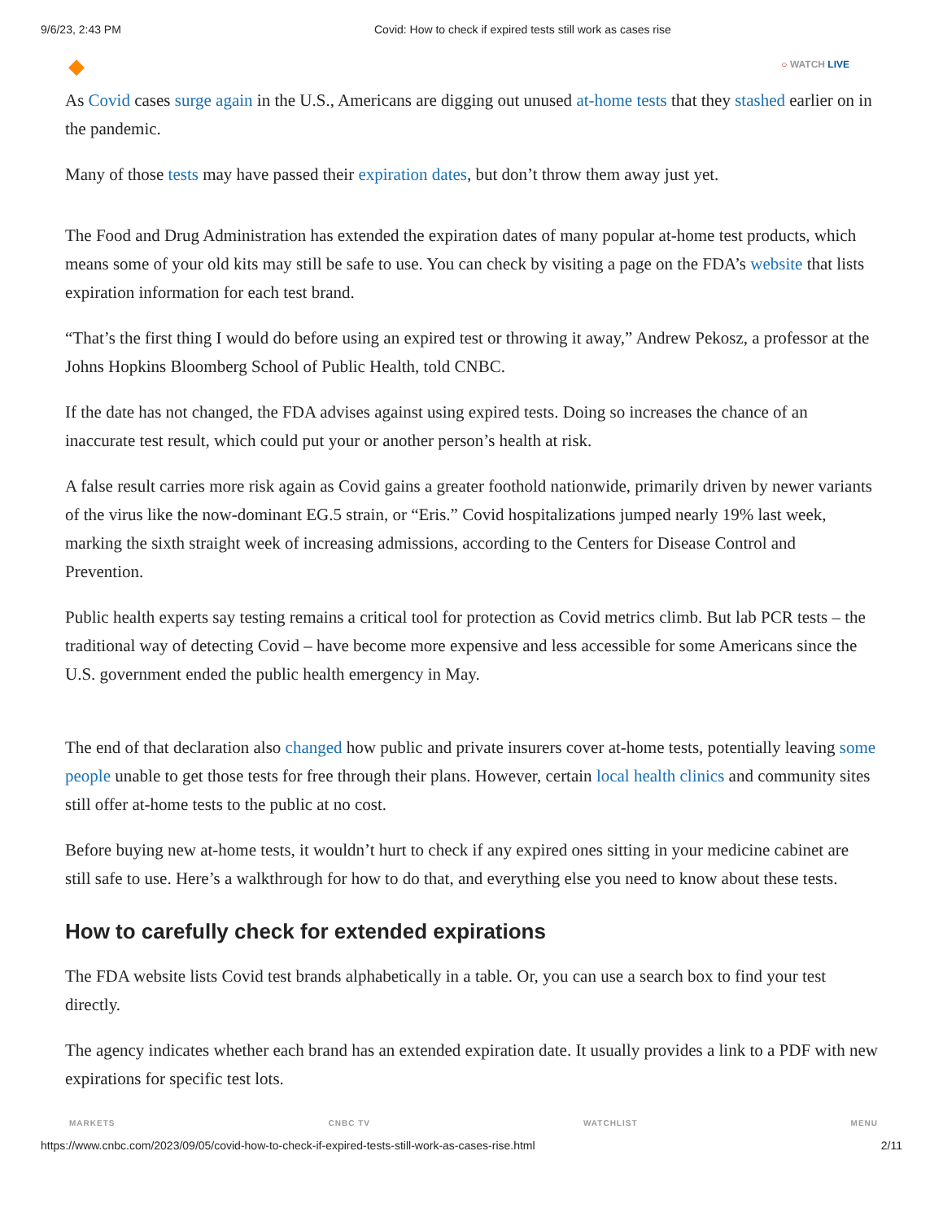9/6/23, 2:43 PM Covid: How to check if expired tests still work as cases rise
◆
○ WATCH LIVE
As Covid cases surge again in the U.S., Americans are digging out unused at-home tests that they stashed earlier on in the pandemic.
Many of those tests may have passed their expiration dates, but don’t throw them away just yet.
The Food and Drug Administration has extended the expiration dates of many popular at-home test products, which means some of your old kits may still be safe to use. You can check by visiting a page on the FDA’s website that lists expiration information for each test brand.
“That’s the first thing I would do before using an expired test or throwing it away,” Andrew Pekosz, a professor at the Johns Hopkins Bloomberg School of Public Health, told CNBC.
If the date has not changed, the FDA advises against using expired tests. Doing so increases the chance of an inaccurate test result, which could put your or another person’s health at risk.
A false result carries more risk again as Covid gains a greater foothold nationwide, primarily driven by newer variants of the virus like the now-dominant EG.5 strain, or “Eris.” Covid hospitalizations jumped nearly 19% last week, marking the sixth straight week of increasing admissions, according to the Centers for Disease Control and Prevention.
Public health experts say testing remains a critical tool for protection as Covid metrics climb. But lab PCR tests – the traditional way of detecting Covid – have become more expensive and less accessible for some Americans since the U.S. government ended the public health emergency in May.
The end of that declaration also changed how public and private insurers cover at-home tests, potentially leaving some people unable to get those tests for free through their plans. However, certain local health clinics and community sites still offer at-home tests to the public at no cost.
Before buying new at-home tests, it wouldn’t hurt to check if any expired ones sitting in your medicine cabinet are still safe to use. Here’s a walkthrough for how to do that, and everything else you need to know about these tests.
How to carefully check for extended expirations
The FDA website lists Covid test brands alphabetically in a table. Or, you can use a search box to find your test directly.
The agency indicates whether each brand has an extended expiration date. It usually provides a link to a PDF with new expirations for specific test lots.
MARKETS CNBC TV WATCHLIST MENU
https://www.cnbc.com/2023/09/05/covid-how-to-check-if-expired-tests-still-work-as-cases-rise.html 2/11